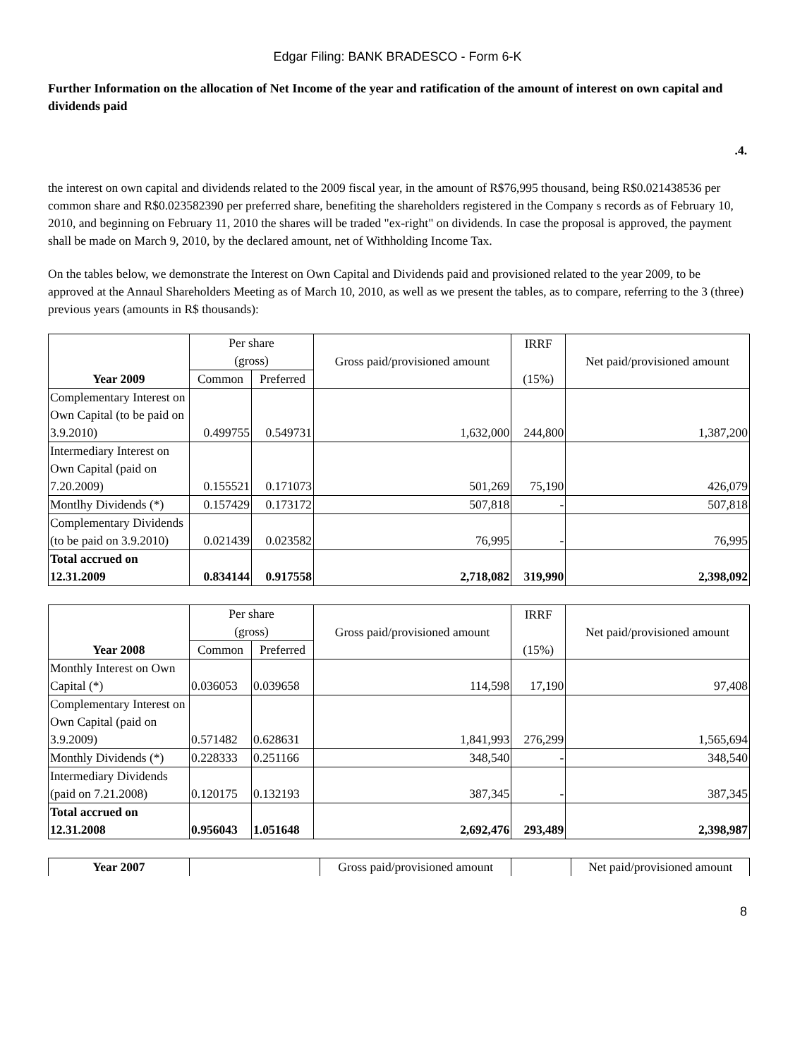Edgar Filing: BANK BRADESCO - Form 6-K
Further Information on the allocation of Net Income of the year and ratification of the amount of interest on own capital and dividends paid
.4.
the interest on own capital and dividends related to the 2009 fiscal year, in the amount of R$76,995 thousand, being R$0.021438536 per common share and R$0.023582390 per preferred share, benefiting the shareholders registered in the Company s records as of February 10, 2010, and beginning on February 11, 2010 the shares will be traded "ex-right" on dividends. In case the proposal is approved, the payment shall be made on March 9, 2010, by the declared amount, net of Withholding Income Tax.
On the tables below, we demonstrate the Interest on Own Capital and Dividends paid and provisioned related to the year 2009, to be approved at the Annaul Shareholders Meeting as of March 10, 2010, as well as we present the tables, as to compare, referring to the 3 (three) previous years (amounts in R$ thousands):
| Year 2009 | Per share (gross) | | Gross paid/provisioned amount | IRRF (15%) | Net paid/provisioned amount |
| --- | --- | --- | --- | --- | --- |
| | Common | Preferred | | | |
| Complementary Interest on Own Capital (to be paid on 3.9.2010) | 0.499755 | 0.549731 | 1,632,000 | 244,800 | 1,387,200 |
| Intermediary Interest on Own Capital (paid on 7.20.2009) | 0.155521 | 0.171073 | 501,269 | 75,190 | 426,079 |
| Montlhy Dividends (*) | 0.157429 | 0.173172 | 507,818 | - | 507,818 |
| Complementary Dividends (to be paid on 3.9.2010) | 0.021439 | 0.023582 | 76,995 | - | 76,995 |
| Total accrued on 12.31.2009 | 0.834144 | 0.917558 | 2,718,082 | 319,990 | 2,398,092 |
| Year 2008 | Per share (gross) | | Gross paid/provisioned amount | IRRF (15%) | Net paid/provisioned amount |
| --- | --- | --- | --- | --- | --- |
| | Common | Preferred | | | |
| Monthly Interest on Own Capital (*) | 0.036053 | 0.039658 | 114,598 | 17,190 | 97,408 |
| Complementary Interest on Own Capital (paid on 3.9.2009) | 0.571482 | 0.628631 | 1,841,993 | 276,299 | 1,565,694 |
| Monthly Dividends (*) | 0.228333 | 0.251166 | 348,540 | - | 348,540 |
| Intermediary Dividends (paid on 7.21.2008) | 0.120175 | 0.132193 | 387,345 | - | 387,345 |
| Total accrued on 12.31.2008 | 0.956043 | 1.051648 | 2,692,476 | 293,489 | 2,398,987 |
| Year 2007 | | Gross paid/provisioned amount | | Net paid/provisioned amount |
| --- | --- | --- | --- | --- |
8